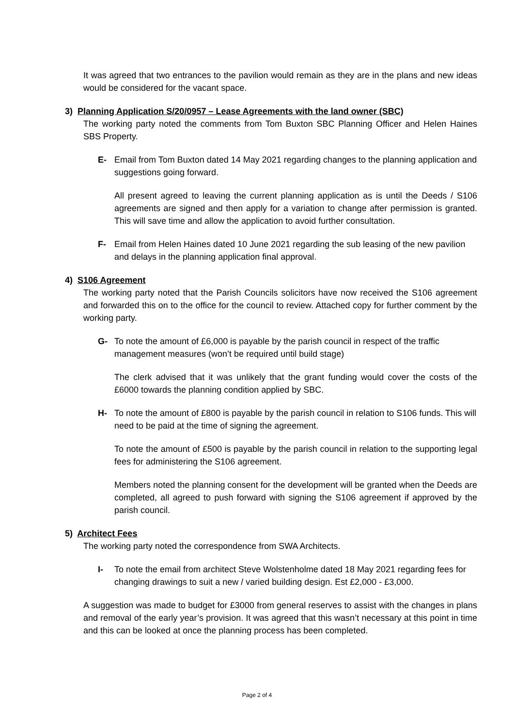It was agreed that two entrances to the pavilion would remain as they are in the plans and new ideas would be considered for the vacant space.
3) Planning Application S/20/0957 – Lease Agreements with the land owner (SBC)
The working party noted the comments from Tom Buxton SBC Planning Officer and Helen Haines SBS Property.
E- Email from Tom Buxton dated 14 May 2021 regarding changes to the planning application and suggestions going forward.
All present agreed to leaving the current planning application as is until the Deeds / S106 agreements are signed and then apply for a variation to change after permission is granted. This will save time and allow the application to avoid further consultation.
F- Email from Helen Haines dated 10 June 2021 regarding the sub leasing of the new pavilion and delays in the planning application final approval.
4) S106 Agreement
The working party noted that the Parish Councils solicitors have now received the S106 agreement and forwarded this on to the office for the council to review. Attached copy for further comment by the working party.
G- To note the amount of £6,000 is payable by the parish council in respect of the traffic management measures (won’t be required until build stage)
The clerk advised that it was unlikely that the grant funding would cover the costs of the £6000 towards the planning condition applied by SBC.
H- To note the amount of £800 is payable by the parish council in relation to S106 funds. This will need to be paid at the time of signing the agreement.
To note the amount of £500 is payable by the parish council in relation to the supporting legal fees for administering the S106 agreement.
Members noted the planning consent for the development will be granted when the Deeds are completed, all agreed to push forward with signing the S106 agreement if approved by the parish council.
5) Architect Fees
The working party noted the correspondence from SWA Architects.
I- To note the email from architect Steve Wolstenholme dated 18 May 2021 regarding fees for changing drawings to suit a new / varied building design. Est £2,000 - £3,000.
A suggestion was made to budget for £3000 from general reserves to assist with the changes in plans and removal of the early year’s provision. It was agreed that this wasn’t necessary at this point in time and this can be looked at once the planning process has been completed.
Page 2 of 4